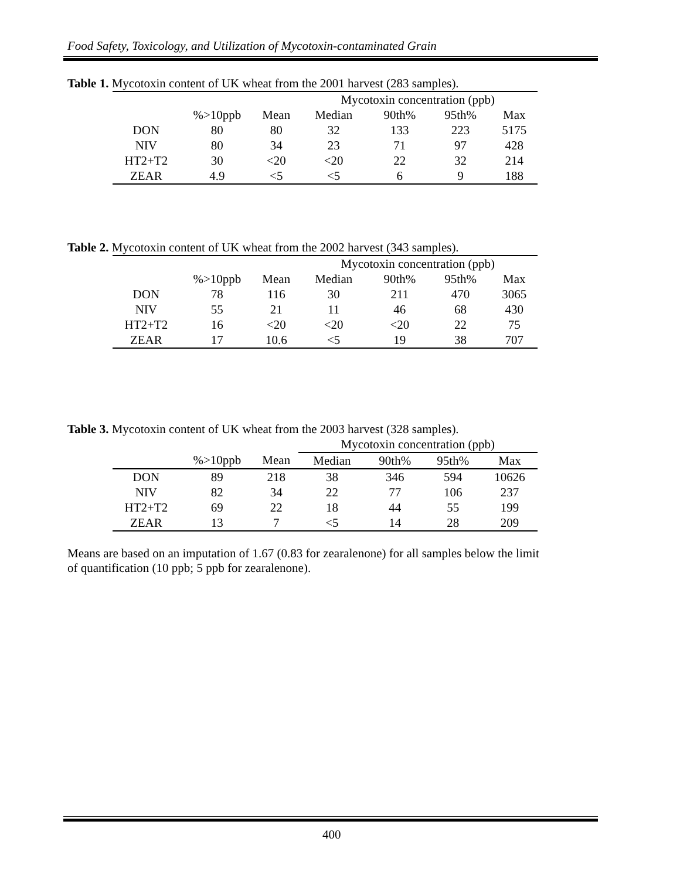Food Safety, Toxicology, and Utilization of Mycotoxin-contaminated Grain
Table 1. Mycotoxin content of UK wheat from the 2001 harvest (283 samples).
| | | | Mycotoxin concentration (ppb) | | | |
| --- | --- | --- | --- | --- | --- | --- |
| | %>10ppb | Mean | Median | 90th% | 95th% | Max |
| DON | 80 | 80 | 32 | 133 | 223 | 5175 |
| NIV | 80 | 34 | 23 | 71 | 97 | 428 |
| HT2+T2 | 30 | <20 | <20 | 22 | 32 | 214 |
| ZEAR | 4.9 | <5 | <5 | 6 | 9 | 188 |
Table 2. Mycotoxin content of UK wheat from the 2002 harvest (343 samples).
| | | | Mycotoxin concentration (ppb) | | | |
| --- | --- | --- | --- | --- | --- | --- |
| | %>10ppb | Mean | Median | 90th% | 95th% | Max |
| DON | 78 | 116 | 30 | 211 | 470 | 3065 |
| NIV | 55 | 21 | 11 | 46 | 68 | 430 |
| HT2+T2 | 16 | <20 | <20 | <20 | 22 | 75 |
| ZEAR | 17 | 10.6 | <5 | 19 | 38 | 707 |
Table 3. Mycotoxin content of UK wheat from the 2003 harvest (328 samples).
| | | | Mycotoxin concentration (ppb) | | | |
| --- | --- | --- | --- | --- | --- | --- |
| | %>10ppb | Mean | Median | 90th% | 95th% | Max |
| DON | 89 | 218 | 38 | 346 | 594 | 10626 |
| NIV | 82 | 34 | 22 | 77 | 106 | 237 |
| HT2+T2 | 69 | 22 | 18 | 44 | 55 | 199 |
| ZEAR | 13 | 7 | <5 | 14 | 28 | 209 |
Means are based on an imputation of 1.67 (0.83 for zearalenone) for all samples below the limit of quantification (10 ppb; 5 ppb for zearalenone).
400